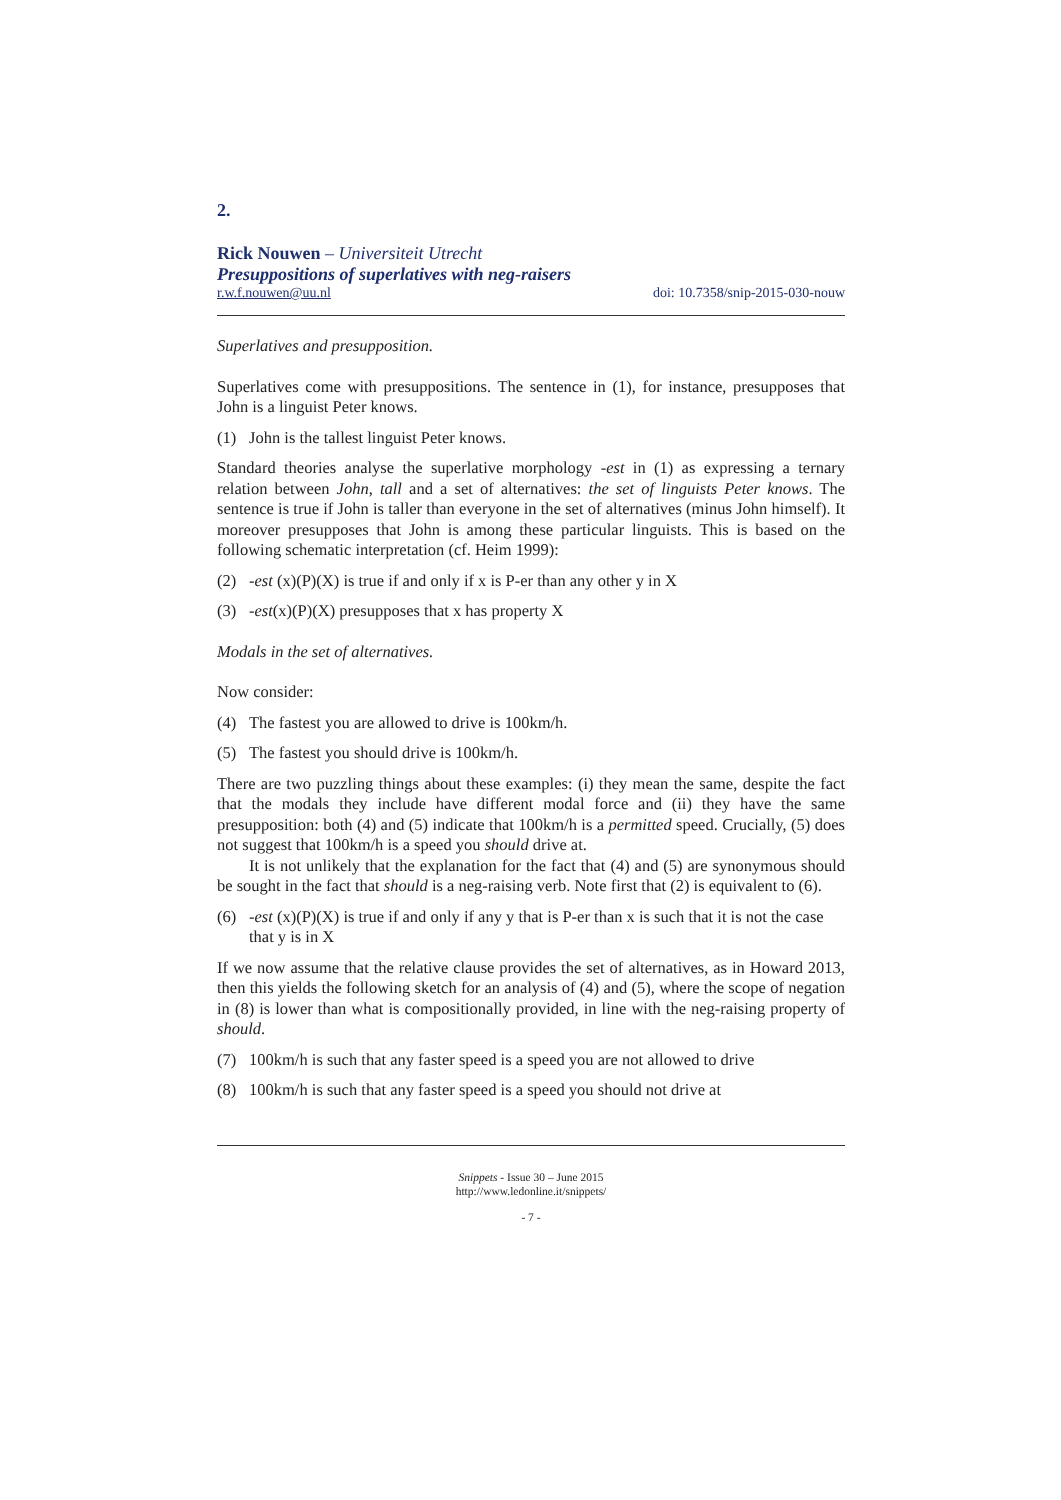2.
Rick Nouwen – Universiteit Utrecht
Presuppositions of superlatives with neg-raisers
r.w.f.nouwen@uu.nl doi: 10.7358/snip-2015-030-nouw
Superlatives and presupposition.
Superlatives come with presuppositions. The sentence in (1), for instance, presupposes that John is a linguist Peter knows.
(1) John is the tallest linguist Peter knows.
Standard theories analyse the superlative morphology -est in (1) as expressing a ternary relation between John, tall and a set of alternatives: the set of linguists Peter knows. The sentence is true if John is taller than everyone in the set of alternatives (minus John himself). It moreover presupposes that John is among these particular linguists. This is based on the following schematic interpretation (cf. Heim 1999):
(2) -est (x)(P)(X) is true if and only if x is P-er than any other y in X
(3) -est(x)(P)(X) presupposes that x has property X
Modals in the set of alternatives.
Now consider:
(4) The fastest you are allowed to drive is 100km/h.
(5) The fastest you should drive is 100km/h.
There are two puzzling things about these examples: (i) they mean the same, despite the fact that the modals they include have different modal force and (ii) they have the same presupposition: both (4) and (5) indicate that 100km/h is a permitted speed. Crucially, (5) does not suggest that 100km/h is a speed you should drive at.
It is not unlikely that the explanation for the fact that (4) and (5) are synonymous should be sought in the fact that should is a neg-raising verb. Note first that (2) is equivalent to (6).
(6) -est (x)(P)(X) is true if and only if any y that is P-er than x is such that it is not the case that y is in X
If we now assume that the relative clause provides the set of alternatives, as in Howard 2013, then this yields the following sketch for an analysis of (4) and (5), where the scope of negation in (8) is lower than what is compositionally provided, in line with the neg-raising property of should.
(7) 100km/h is such that any faster speed is a speed you are not allowed to drive
(8) 100km/h is such that any faster speed is a speed you should not drive at
Snippets - Issue 30 – June 2015
http://www.ledonline.it/snippets/
- 7 -